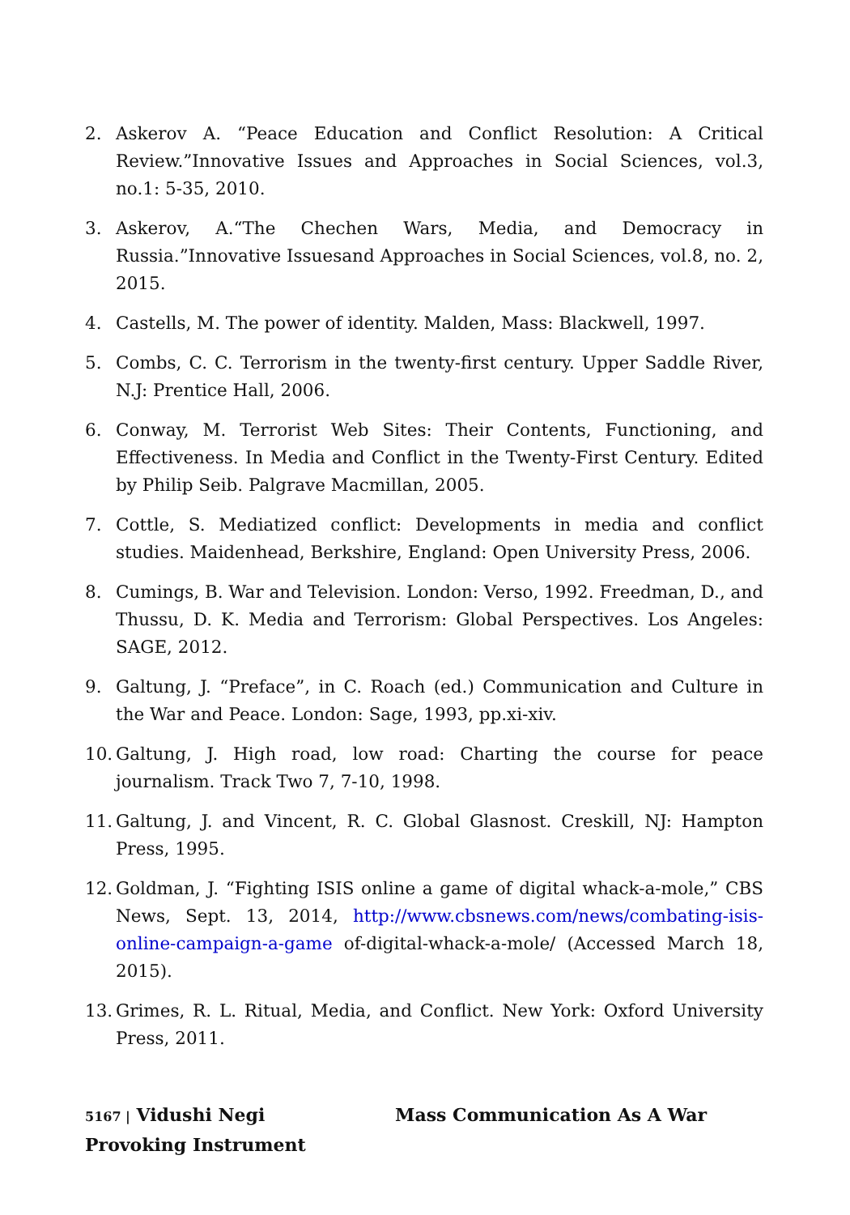2. Askerov A. “Peace Education and Conflict Resolution: A Critical Review.”Innovative Issues and Approaches in Social Sciences, vol.3, no.1: 5-35, 2010.
3. Askerov, A.“The Chechen Wars, Media, and Democracy in Russia.”Innovative Issuesand Approaches in Social Sciences, vol.8, no. 2, 2015.
4. Castells, M. The power of identity. Malden, Mass: Blackwell, 1997.
5. Combs, C. C. Terrorism in the twenty-first century. Upper Saddle River, N.J: Prentice Hall, 2006.
6. Conway, M. Terrorist Web Sites: Their Contents, Functioning, and Effectiveness. In Media and Conflict in the Twenty-First Century. Edited by Philip Seib. Palgrave Macmillan, 2005.
7. Cottle, S. Mediatized conflict: Developments in media and conflict studies. Maidenhead, Berkshire, England: Open University Press, 2006.
8. Cumings, B. War and Television. London: Verso, 1992. Freedman, D., and Thussu, D. K. Media and Terrorism: Global Perspectives. Los Angeles: SAGE, 2012.
9. Galtung, J. “Preface”, in C. Roach (ed.) Communication and Culture in the War and Peace. London: Sage, 1993, pp.xi-xiv.
10. Galtung, J. High road, low road: Charting the course for peace journalism. Track Two 7, 7-10, 1998.
11. Galtung, J. and Vincent, R. C. Global Glasnost. Creskill, NJ: Hampton Press, 1995.
12. Goldman, J. “Fighting ISIS online a game of digital whack-a-mole,” CBS News, Sept. 13, 2014, http://www.cbsnews.com/news/combating-isis-online-campaign-a-game of-digital-whack-a-mole/ (Accessed March 18, 2015).
13. Grimes, R. L. Ritual, Media, and Conflict. New York: Oxford University Press, 2011.
5167 | Vidushi Negi Mass Communication As A War Provoking Instrument